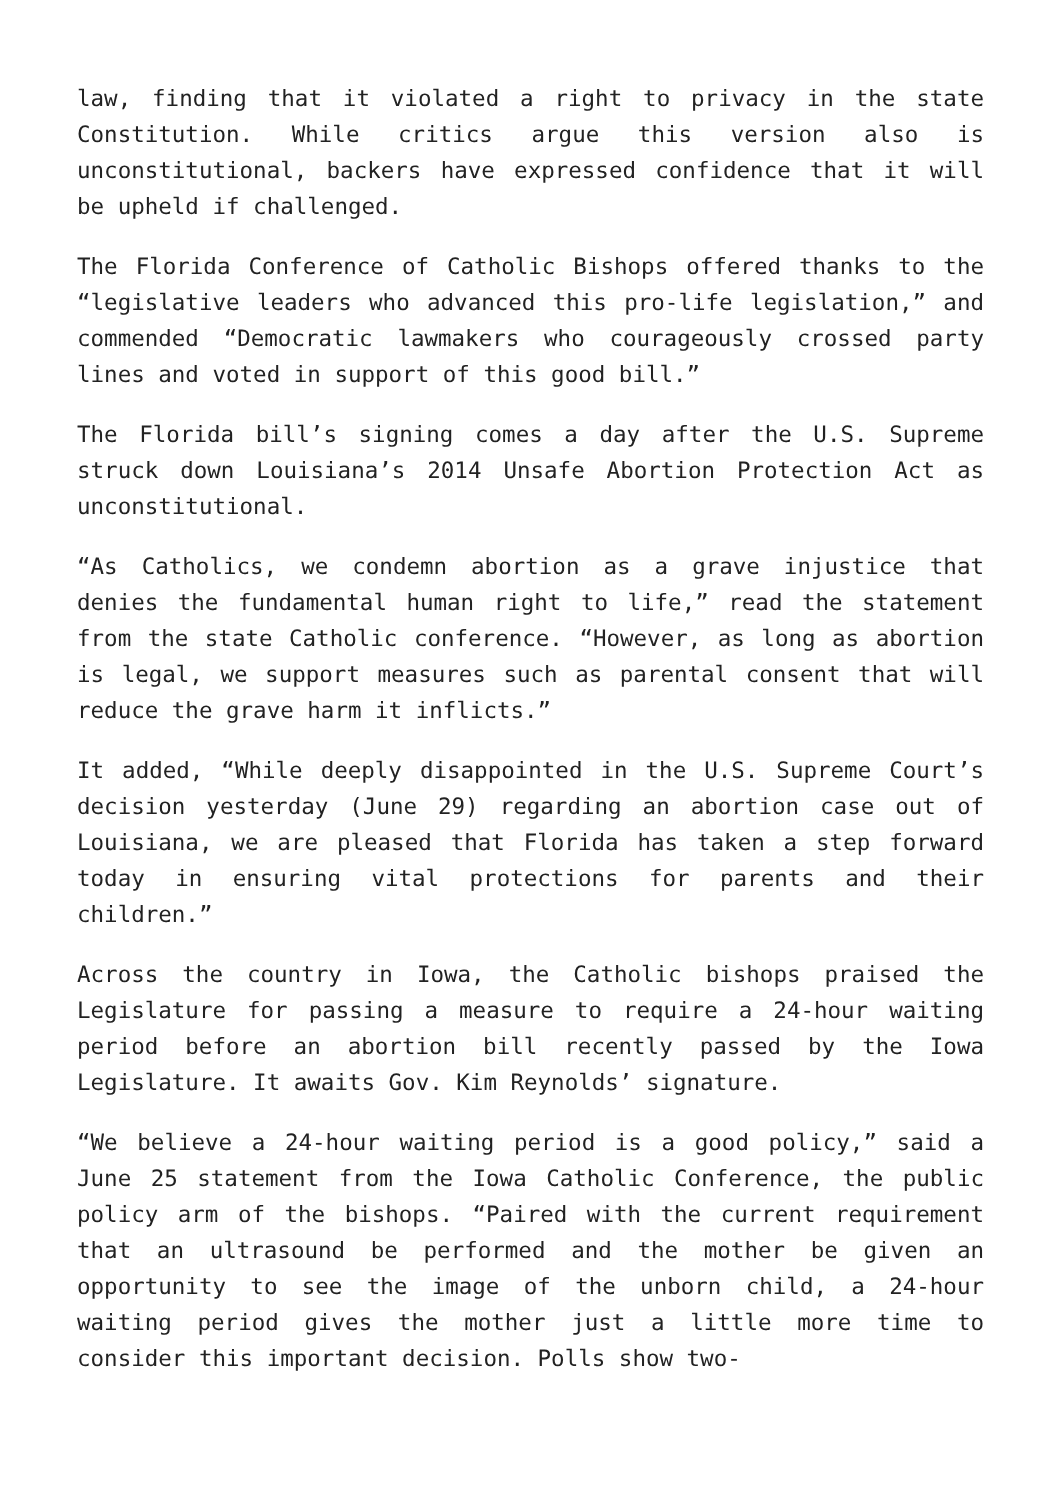law, finding that it violated a right to privacy in the state Constitution. While critics argue this version also is unconstitutional, backers have expressed confidence that it will be upheld if challenged.
The Florida Conference of Catholic Bishops offered thanks to the “legislative leaders who advanced this pro-life legislation,” and commended “Democratic lawmakers who courageously crossed party lines and voted in support of this good bill.”
The Florida bill’s signing comes a day after the U.S. Supreme struck down Louisiana’s 2014 Unsafe Abortion Protection Act as unconstitutional.
“As Catholics, we condemn abortion as a grave injustice that denies the fundamental human right to life,” read the statement from the state Catholic conference. “However, as long as abortion is legal, we support measures such as parental consent that will reduce the grave harm it inflicts.”
It added, “While deeply disappointed in the U.S. Supreme Court’s decision yesterday (June 29) regarding an abortion case out of Louisiana, we are pleased that Florida has taken a step forward today in ensuring vital protections for parents and their children.”
Across the country in Iowa, the Catholic bishops praised the Legislature for passing a measure to require a 24-hour waiting period before an abortion bill recently passed by the Iowa Legislature. It awaits Gov. Kim Reynolds’ signature.
“We believe a 24-hour waiting period is a good policy,” said a June 25 statement from the Iowa Catholic Conference, the public policy arm of the bishops. “Paired with the current requirement that an ultrasound be performed and the mother be given an opportunity to see the image of the unborn child, a 24-hour waiting period gives the mother just a little more time to consider this important decision. Polls show two-